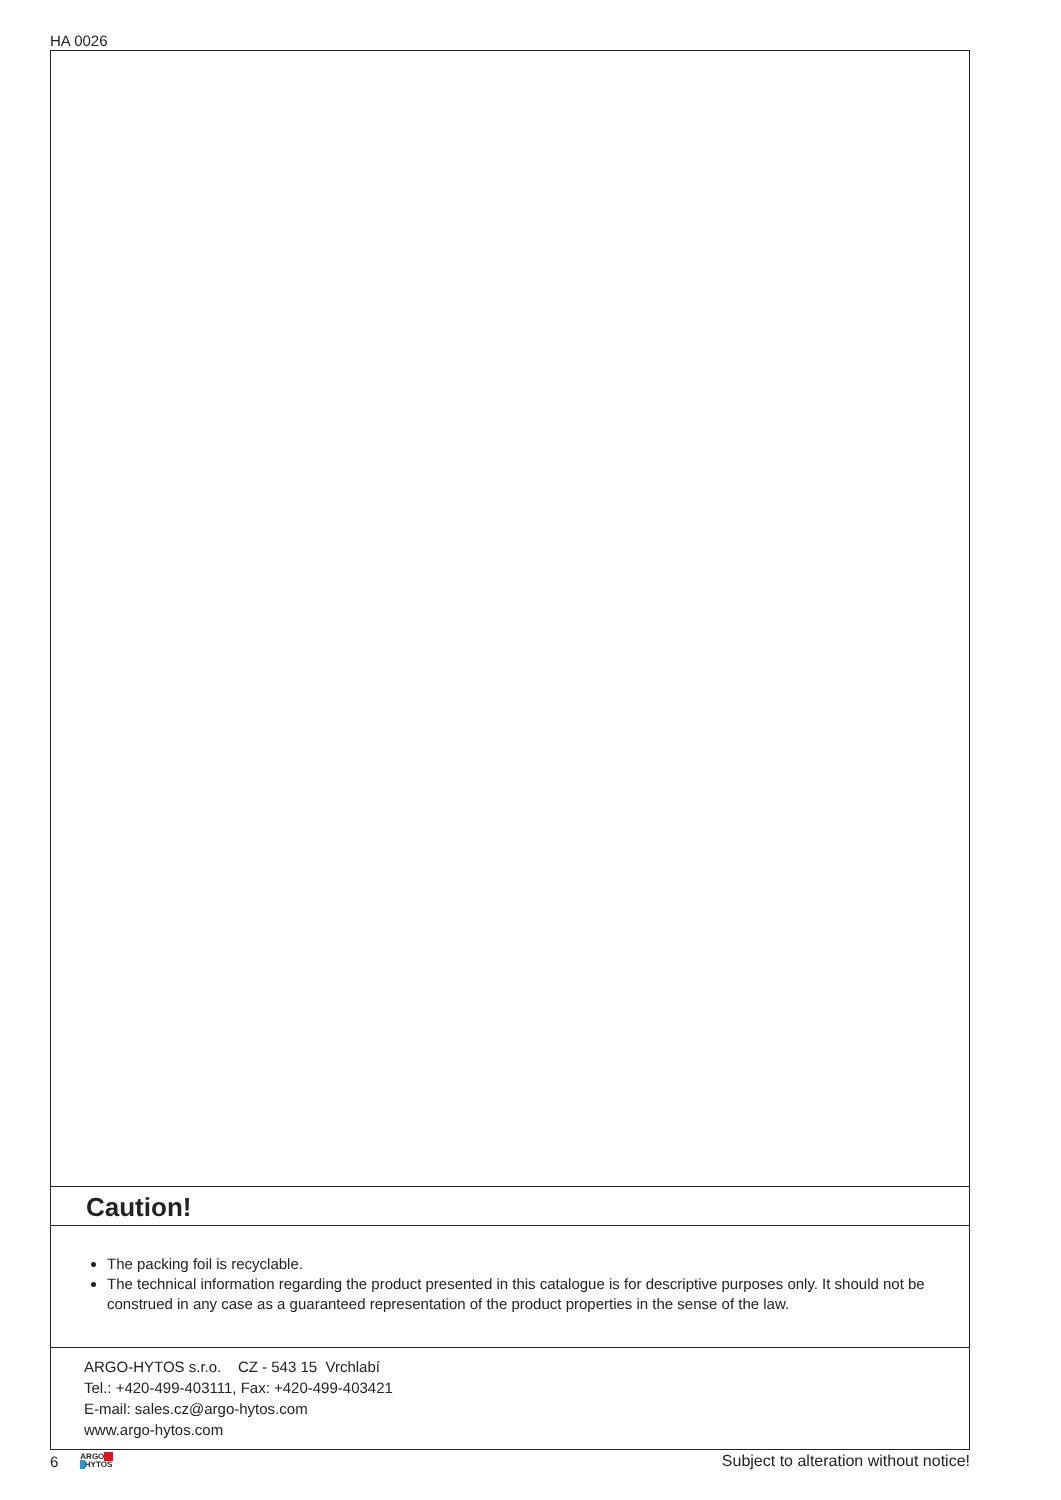HA 0026
Caution!
The packing foil is recyclable.
The technical information regarding the product presented in this catalogue is for descriptive purposes only. It should not be construed in any case as a guaranteed representation of the product properties in the sense of the law.
ARGO-HYTOS s.r.o. CZ - 543 15 Vrchlabí
Tel.: +420-499-403111, Fax: +420-499-403421
E-mail: sales.cz@argo-hytos.com
www.argo-hytos.com
6 ARGO
HYTOS Subject to alteration without notice!